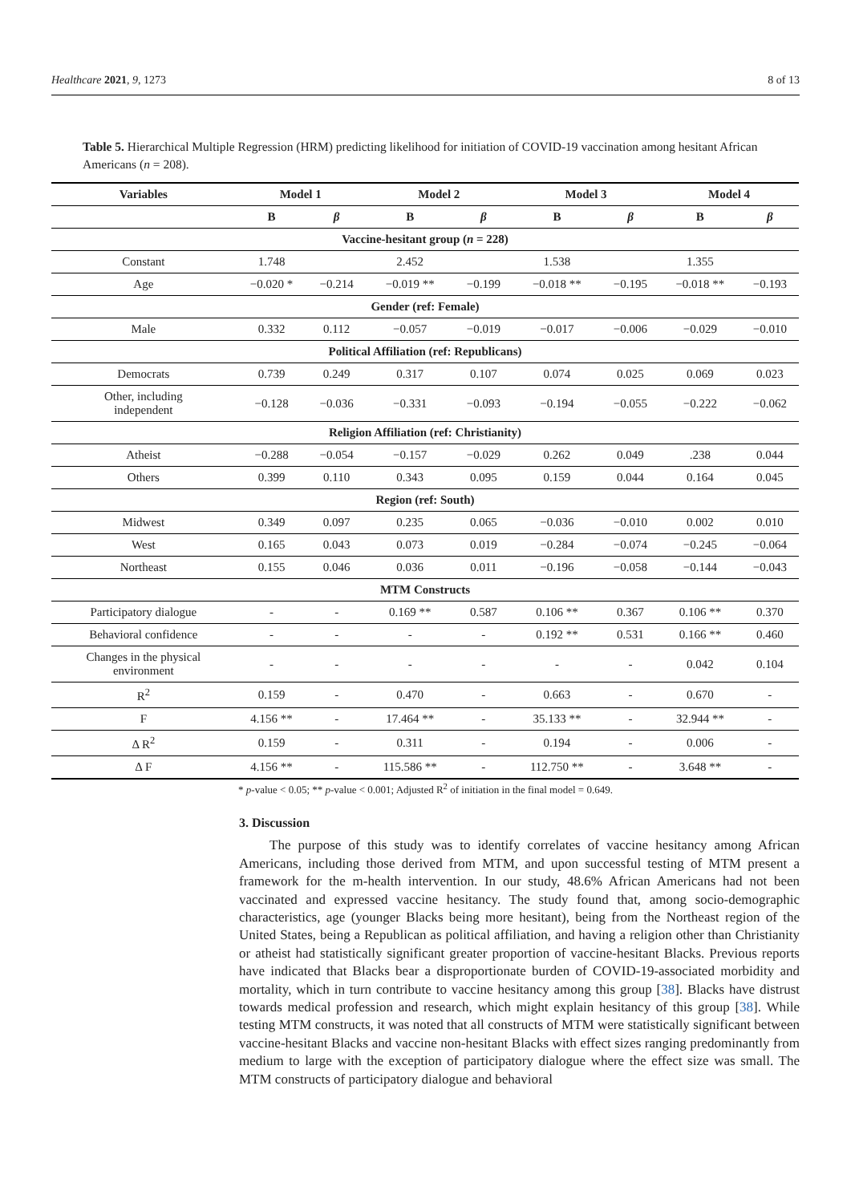Healthcare 2021, 9, 1273 8 of 13
Table 5. Hierarchical Multiple Regression (HRM) predicting likelihood for initiation of COVID-19 vaccination among hesitant African Americans (n = 208).
| Variables | Model 1 | | Model 2 | | Model 3 | | Model 4 | |
| --- | --- | --- | --- | --- | --- | --- | --- | --- |
| | B | β | B | β | B | β | B | β |
| Vaccine-hesitant group ( n = 228) | | | | | | | | |
| Constant | 1.748 | | 2.452 | | 1.538 | | 1.355 | |
| Age | −0.020 * | −0.214 | −0.019 ** | −0.199 | −0.018 ** | −0.195 | −0.018 ** | −0.193 |
| Gender (ref: Female) | | | | | | | | |
| Male | 0.332 | 0.112 | −0.057 | −0.019 | −0.017 | −0.006 | −0.029 | −0.010 |
| Political Affiliation (ref: Republicans) | | | | | | | | |
| Democrats | 0.739 | 0.249 | 0.317 | 0.107 | 0.074 | 0.025 | 0.069 | 0.023 |
| Other, including independent | −0.128 | −0.036 | −0.331 | −0.093 | −0.194 | −0.055 | −0.222 | −0.062 |
| Religion Affiliation (ref: Christianity) | | | | | | | | |
| Atheist | −0.288 | −0.054 | −0.157 | −0.029 | 0.262 | 0.049 | .238 | 0.044 |
| Others | 0.399 | 0.110 | 0.343 | 0.095 | 0.159 | 0.044 | 0.164 | 0.045 |
| Region (ref: South) | | | | | | | | |
| Midwest | 0.349 | 0.097 | 0.235 | 0.065 | −0.036 | −0.010 | 0.002 | 0.010 |
| West | 0.165 | 0.043 | 0.073 | 0.019 | −0.284 | −0.074 | −0.245 | −0.064 |
| Northeast | 0.155 | 0.046 | 0.036 | 0.011 | −0.196 | −0.058 | −0.144 | −0.043 |
| MTM Constructs | | | | | | | | |
| Participatory dialogue | - | - | 0.169 ** | 0.587 | 0.106 ** | 0.367 | 0.106 ** | 0.370 |
| Behavioral confidence | - | - | - | - | 0.192 ** | 0.531 | 0.166 ** | 0.460 |
| Changes in the physical environment | - | - | - | - | - | - | 0.042 | 0.104 |
| R<sup>2</sup> | 0.159 | - | 0.470 | - | 0.663 | - | 0.670 | - |
| F | 4.156 ** | - | 17.464 ** | - | 35.133 ** | - | 32.944 ** | - |
| Δ R<sup>2</sup> | 0.159 | - | 0.311 | - | 0.194 | - | 0.006 | - |
| Δ F | 4.156 ** | - | 115.586 ** | - | 112.750 ** | - | 3.648 ** | - |
* p-value < 0.05; ** p-value < 0.001; Adjusted R<sup>2</sup> of initiation in the final model = 0.649.
3. Discussion
The purpose of this study was to identify correlates of vaccine hesitancy among African Americans, including those derived from MTM, and upon successful testing of MTM present a framework for the m-health intervention. In our study, 48.6% African Americans had not been vaccinated and expressed vaccine hesitancy. The study found that, among socio-demographic characteristics, age (younger Blacks being more hesitant), being from the Northeast region of the United States, being a Republican as political affiliation, and having a religion other than Christianity or atheist had statistically significant greater proportion of vaccine-hesitant Blacks. Previous reports have indicated that Blacks bear a disproportionate burden of COVID-19-associated morbidity and mortality, which in turn contribute to vaccine hesitancy among this group [38]. Blacks have distrust towards medical profession and research, which might explain hesitancy of this group [38]. While testing MTM constructs, it was noted that all constructs of MTM were statistically significant between vaccine-hesitant Blacks and vaccine non-hesitant Blacks with effect sizes ranging predominantly from medium to large with the exception of participatory dialogue where the effect size was small. The MTM constructs of participatory dialogue and behavioral